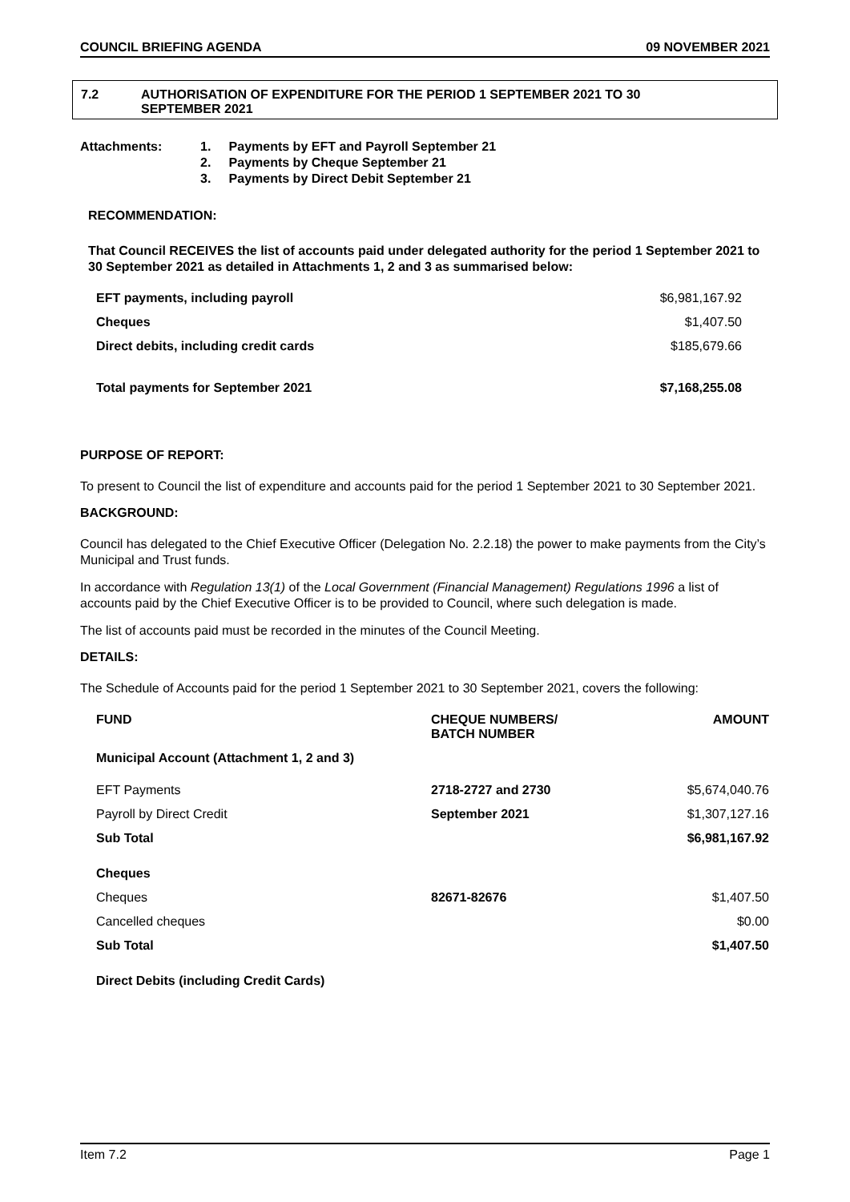COUNCIL BRIEFING AGENDA 09 NOVEMBER 2021
7.2 AUTHORISATION OF EXPENDITURE FOR THE PERIOD 1 SEPTEMBER 2021 TO 30
SEPTEMBER 2021
Attachments: 1. Payments by EFT and Payroll September 21
2. Payments by Cheque September 21
3. Payments by Direct Debit September 21
RECOMMENDATION:
That Council RECEIVES the list of accounts paid under delegated authority for the period 1 September 2021 to 30 September 2021 as detailed in Attachments 1, 2 and 3 as summarised below:
| EFT payments, including payroll | $6,981,167.92 |
| Cheques | $1,407.50 |
| Direct debits, including credit cards | $185,679.66 |
| Total payments for September 2021 | $7,168,255.08 |
PURPOSE OF REPORT:
To present to Council the list of expenditure and accounts paid for the period 1 September 2021 to 30 September 2021.
BACKGROUND:
Council has delegated to the Chief Executive Officer (Delegation No. 2.2.18) the power to make payments from the City’s Municipal and Trust funds.
In accordance with Regulation 13(1) of the Local Government (Financial Management) Regulations 1996 a list of accounts paid by the Chief Executive Officer is to be provided to Council, where such delegation is made.
The list of accounts paid must be recorded in the minutes of the Council Meeting.
DETAILS:
The Schedule of Accounts paid for the period 1 September 2021 to 30 September 2021, covers the following:
| FUND | CHEQUE NUMBERS/ BATCH NUMBER | AMOUNT |
| --- | --- | --- |
| Municipal Account (Attachment 1, 2 and 3) | | |
| EFT Payments | 2718-2727 and 2730 | $5,674,040.76 |
| Payroll by Direct Credit | September 2021 | $1,307,127.16 |
| Sub Total | | $6,981,167.92 |
| Cheques | | |
| Cheques | 82671-82676 | $1,407.50 |
| Cancelled cheques | | $0.00 |
| Sub Total | | $1,407.50 |
| Direct Debits (including Credit Cards) | | |
Item 7.2 Page 1